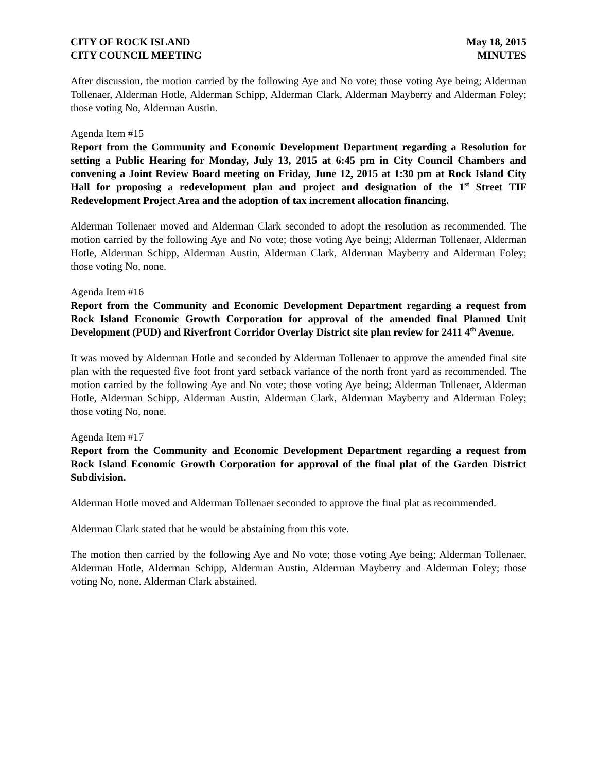CITY OF ROCK ISLAND
CITY COUNCIL MEETING
May 18, 2015
MINUTES
After discussion, the motion carried by the following Aye and No vote; those voting Aye being; Alderman Tollenaer, Alderman Hotle, Alderman Schipp, Alderman Clark, Alderman Mayberry and Alderman Foley; those voting No, Alderman Austin.
Agenda Item #15
Report from the Community and Economic Development Department regarding a Resolution for setting a Public Hearing for Monday, July 13, 2015 at 6:45 pm in City Council Chambers and convening a Joint Review Board meeting on Friday, June 12, 2015 at 1:30 pm at Rock Island City Hall for proposing a redevelopment plan and project and designation of the 1<sup>st</sup> Street TIF Redevelopment Project Area and the adoption of tax increment allocation financing.
Alderman Tollenaer moved and Alderman Clark seconded to adopt the resolution as recommended. The motion carried by the following Aye and No vote; those voting Aye being; Alderman Tollenaer, Alderman Hotle, Alderman Schipp, Alderman Austin, Alderman Clark, Alderman Mayberry and Alderman Foley; those voting No, none.
Agenda Item #16
Report from the Community and Economic Development Department regarding a request from Rock Island Economic Growth Corporation for approval of the amended final Planned Unit Development (PUD) and Riverfront Corridor Overlay District site plan review for 2411 4<sup>th</sup> Avenue.
It was moved by Alderman Hotle and seconded by Alderman Tollenaer to approve the amended final site plan with the requested five foot front yard setback variance of the north front yard as recommended. The motion carried by the following Aye and No vote; those voting Aye being; Alderman Tollenaer, Alderman Hotle, Alderman Schipp, Alderman Austin, Alderman Clark, Alderman Mayberry and Alderman Foley; those voting No, none.
Agenda Item #17
Report from the Community and Economic Development Department regarding a request from Rock Island Economic Growth Corporation for approval of the final plat of the Garden District Subdivision.
Alderman Hotle moved and Alderman Tollenaer seconded to approve the final plat as recommended.
Alderman Clark stated that he would be abstaining from this vote.
The motion then carried by the following Aye and No vote; those voting Aye being; Alderman Tollenaer, Alderman Hotle, Alderman Schipp, Alderman Austin, Alderman Mayberry and Alderman Foley; those voting No, none. Alderman Clark abstained.